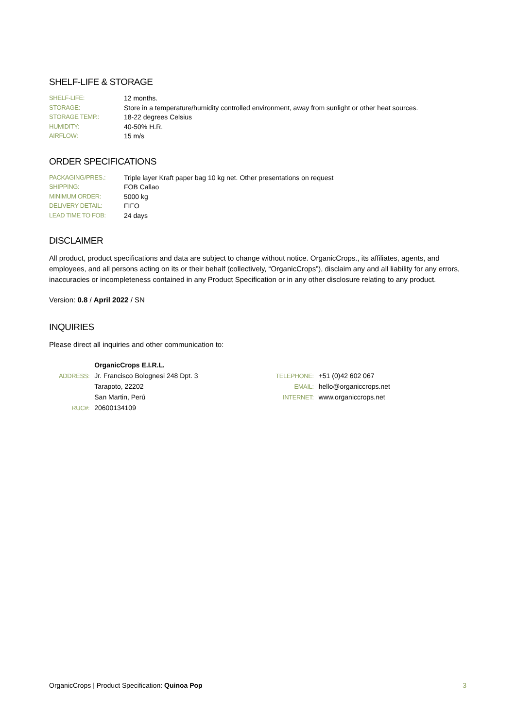SHELF-LIFE & STORAGE
| SHELF-LIFE: | 12 months. |
| STORAGE: | Store in a temperature/humidity controlled environment, away from sunlight or other heat sources. |
| STORAGE TEMP.: | 18-22 degrees Celsius |
| HUMIDITY: | 40-50% H.R. |
| AIRFLOW: | 15 m/s |
ORDER SPECIFICATIONS
| PACKAGING/PRES.: | Triple layer Kraft paper bag 10 kg net. Other presentations on request |
| SHIPPING: | FOB Callao |
| MINIMUM ORDER: | 5000 kg |
| DELIVERY DETAIL: | FIFO |
| LEAD TIME TO FOB: | 24 days |
DISCLAIMER
All product, product specifications and data are subject to change without notice. OrganicCrops., its affiliates, agents, and employees, and all persons acting on its or their behalf (collectively, “OrganicCrops”), disclaim any and all liability for any errors, inaccuracies or incompleteness contained in any Product Specification or in any other disclosure relating to any product.
Version: 0.8 / April 2022 / SN
INQUIRIES
Please direct all inquiries and other communication to:
| | OrganicCrops E.I.R.L. | | |
| ADDRESS: | Jr. Francisco Bolognesi 248 Dpt. 3 | TELEPHONE: | +51 (0)42 602 067 |
| | Tarapoto, 22202 | EMAIL: | hello@organiccrops.net |
| | San Martin, Perú | INTERNET: | www.organiccrops.net |
| RUC#: | 20600134109 | | |
OrganicCrops | Product Specification: Quinoa Pop 3